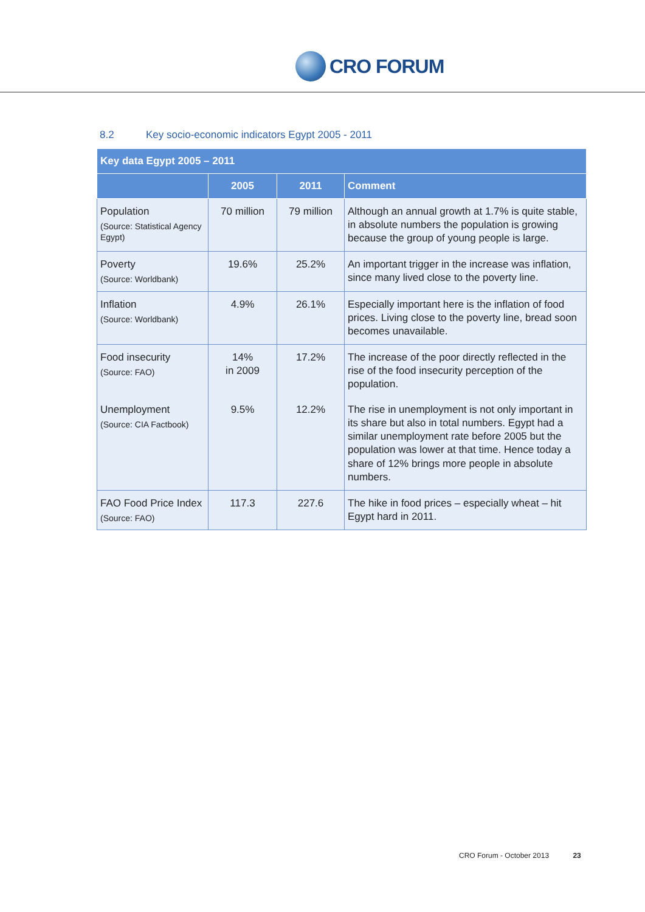CRO FORUM
8.2 Key socio-economic indicators Egypt 2005 - 2011
| Key data Egypt 2005 – 2011 | | | |
| --- | --- | --- | --- |
| | 2005 | 2011 | Comment |
| Population (Source: Statistical Agency Egypt) | 70 million | 79 million | Although an annual growth at 1.7% is quite stable, in absolute numbers the population is growing because the group of young people is large. |
| Poverty (Source: Worldbank) | 19.6% | 25.2% | An important trigger in the increase was inflation, since many lived close to the poverty line. |
| Inflation (Source: Worldbank) | 4.9% | 26.1% | Especially important here is the inflation of food prices. Living close to the poverty line, bread soon becomes unavailable. |
| Food insecurity (Source: FAO) | 14% in 2009 | 17.2% | The increase of the poor directly reflected in the rise of the food insecurity perception of the population. |
| Unemployment (Source: CIA Factbook) | 9.5% | 12.2% | The rise in unemployment is not only important in its share but also in total numbers. Egypt had a similar unemployment rate before 2005 but the population was lower at that time. Hence today a share of 12% brings more people in absolute numbers. |
| FAO Food Price Index (Source: FAO) | 117.3 | 227.6 | The hike in food prices – especially wheat – hit Egypt hard in 2011. |
CRO Forum - October 2013 23